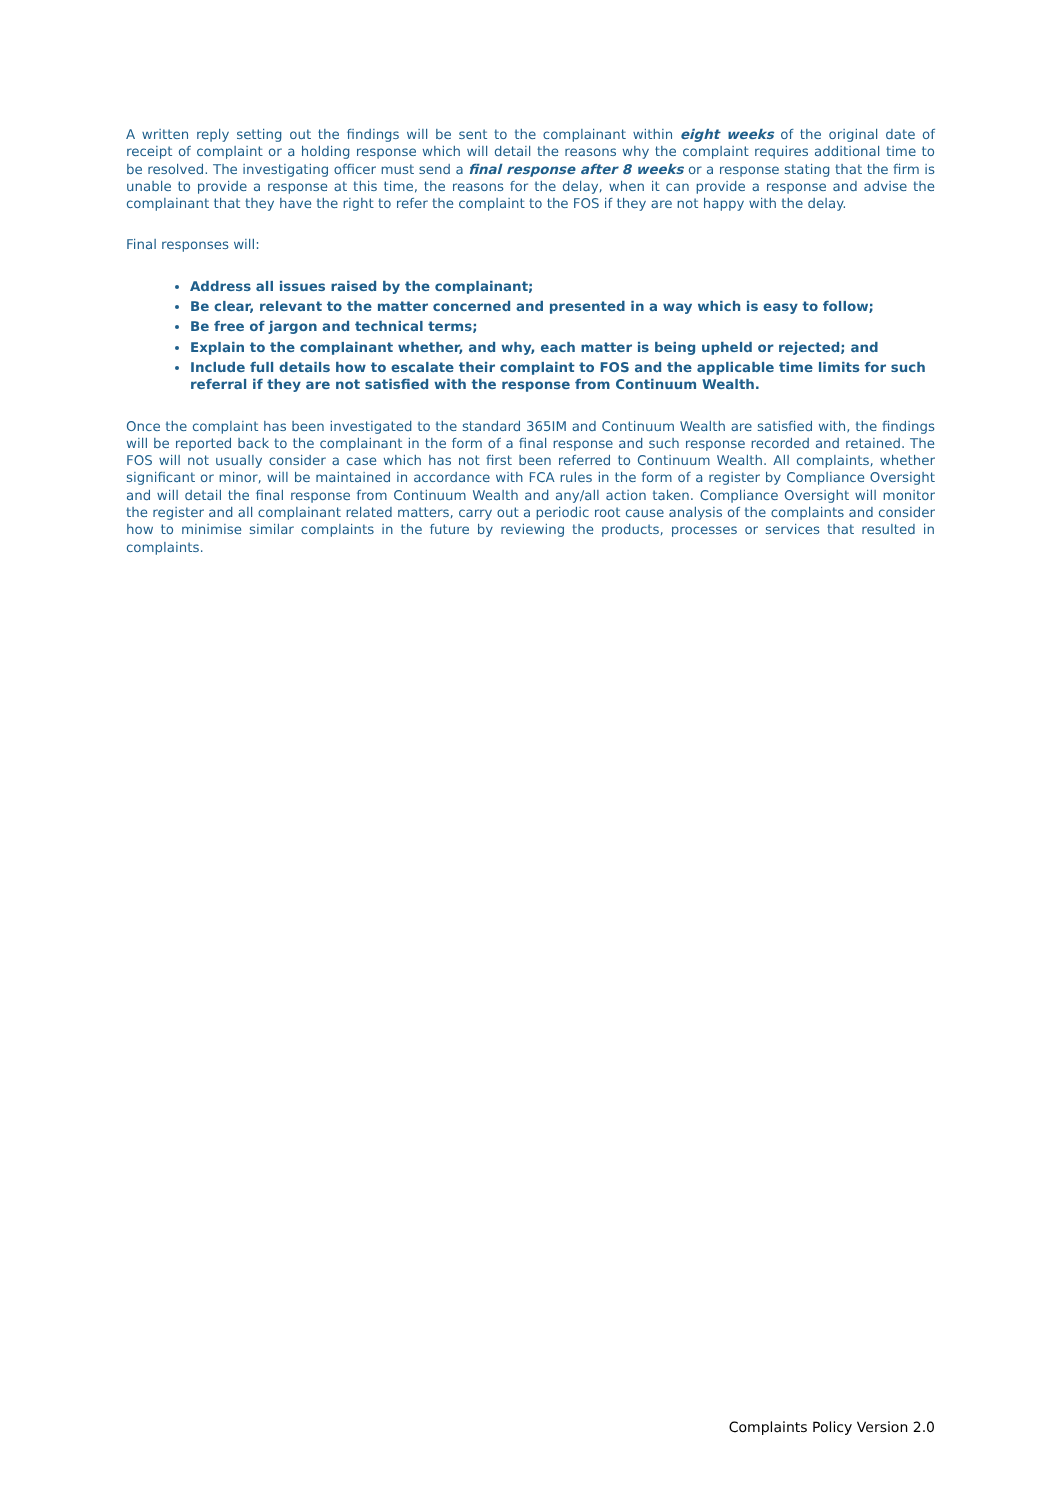A written reply setting out the findings will be sent to the complainant within eight weeks of the original date of receipt of complaint or a holding response which will detail the reasons why the complaint requires additional time to be resolved. The investigating officer must send a final response after 8 weeks or a response stating that the firm is unable to provide a response at this time, the reasons for the delay, when it can provide a response and advise the complainant that they have the right to refer the complaint to the FOS if they are not happy with the delay.
Final responses will:
Address all issues raised by the complainant;
Be clear, relevant to the matter concerned and presented in a way which is easy to follow;
Be free of jargon and technical terms;
Explain to the complainant whether, and why, each matter is being upheld or rejected; and
Include full details how to escalate their complaint to FOS and the applicable time limits for such referral if they are not satisfied with the response from Continuum Wealth.
Once the complaint has been investigated to the standard 365IM and Continuum Wealth are satisfied with, the findings will be reported back to the complainant in the form of a final response and such response recorded and retained. The FOS will not usually consider a case which has not first been referred to Continuum Wealth. All complaints, whether significant or minor, will be maintained in accordance with FCA rules in the form of a register by Compliance Oversight and will detail the final response from Continuum Wealth and any/all action taken. Compliance Oversight will monitor the register and all complainant related matters, carry out a periodic root cause analysis of the complaints and consider how to minimise similar complaints in the future by reviewing the products, processes or services that resulted in complaints.
Complaints Policy Version 2.0